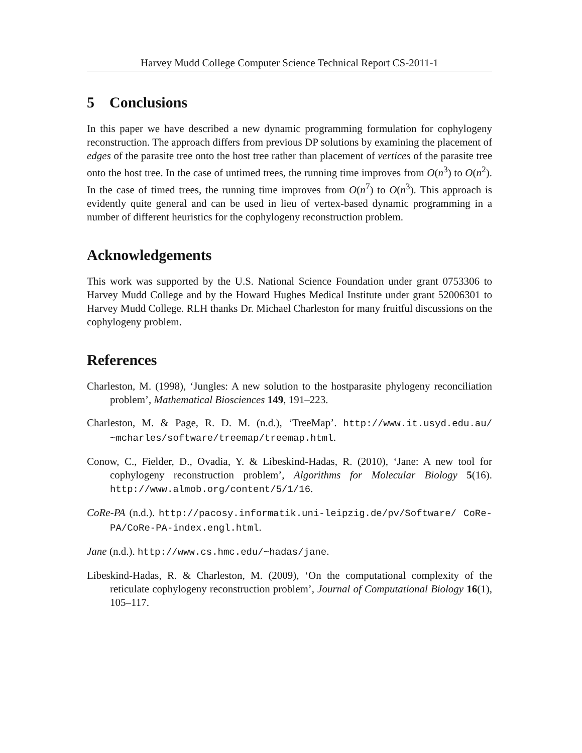Harvey Mudd College Computer Science Technical Report CS-2011-1
5 Conclusions
In this paper we have described a new dynamic programming formulation for cophylogeny reconstruction. The approach differs from previous DP solutions by examining the placement of edges of the parasite tree onto the host tree rather than placement of vertices of the parasite tree onto the host tree. In the case of untimed trees, the running time improves from O(n<sup>3</sup>) to O(n<sup>2</sup>). In the case of timed trees, the running time improves from O(n<sup>7</sup>) to O(n<sup>3</sup>). This approach is evidently quite general and can be used in lieu of vertex-based dynamic programming in a number of different heuristics for the cophylogeny reconstruction problem.
Acknowledgements
This work was supported by the U.S. National Science Foundation under grant 0753306 to Harvey Mudd College and by the Howard Hughes Medical Institute under grant 52006301 to Harvey Mudd College. RLH thanks Dr. Michael Charleston for many fruitful discussions on the cophylogeny problem.
References
Charleston, M. (1998), ‘Jungles: A new solution to the hostparasite phylogeny reconciliation problem’, Mathematical Biosciences 149, 191–223.
Charleston, M. & Page, R. D. M. (n.d.), ‘TreeMap’. http://www.it.usyd.edu.au/ ~mcharles/software/treemap/treemap.html.
Conow, C., Fielder, D., Ovadia, Y. & Libeskind-Hadas, R. (2010), ‘Jane: A new tool for cophylogeny reconstruction problem’, Algorithms for Molecular Biology 5(16). http://www.almob.org/content/5/1/16.
CoRe-PA (n.d.). http://pacosy.informatik.uni-leipzig.de/pv/Software/ CoRe-PA/CoRe-PA-index.engl.html.
Jane (n.d.). http://www.cs.hmc.edu/~hadas/jane.
Libeskind-Hadas, R. & Charleston, M. (2009), ‘On the computational complexity of the reticulate cophylogeny reconstruction problem’, Journal of Computational Biology 16(1), 105–117.